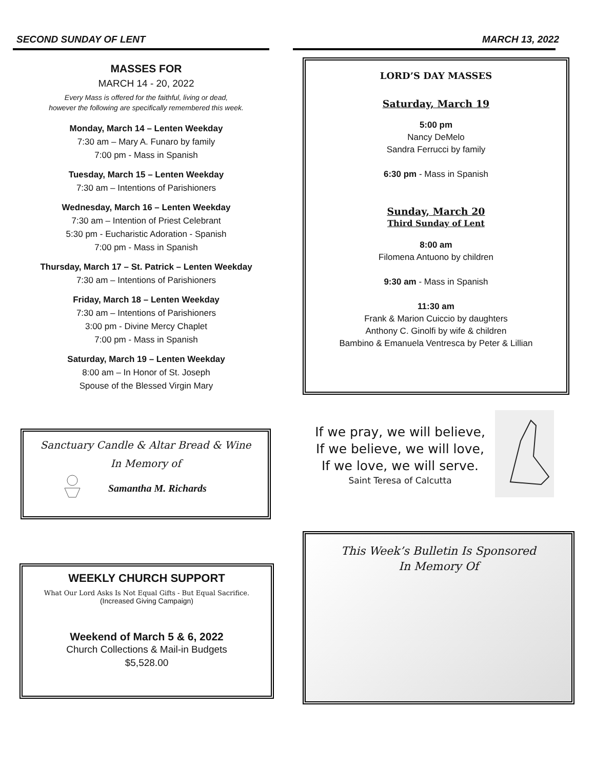SECOND SUNDAY OF LENT MARCH 13, 2022
MASSES FOR
MARCH 14 - 20, 2022
Every Mass is offered for the faithful, living or dead,
however the following are specifically remembered this week.
Monday, March 14 – Lenten Weekday
7:30 am – Mary A. Funaro by family
7:00 pm - Mass in Spanish
Tuesday, March 15 – Lenten Weekday
7:30 am – Intentions of Parishioners
Wednesday, March 16 – Lenten Weekday
7:30 am – Intention of Priest Celebrant
5:30 pm - Eucharistic Adoration - Spanish
7:00 pm - Mass in Spanish
Thursday, March 17 – St. Patrick – Lenten Weekday
7:30 am – Intentions of Parishioners
Friday, March 18 – Lenten Weekday
7:30 am – Intentions of Parishioners
3:00 pm - Divine Mercy Chaplet
7:00 pm - Mass in Spanish
Saturday, March 19 – Lenten Weekday
8:00 am – In Honor of St. Joseph
Spouse of the Blessed Virgin Mary
Sanctuary Candle & Altar Bread & Wine
In Memory of
Samantha M. Richards
WEEKLY CHURCH SUPPORT
What Our Lord Asks Is Not Equal Gifts - But Equal Sacrifice.
(Increased Giving Campaign)
Weekend of March 5 & 6, 2022
Church Collections & Mail-in Budgets
$5,528.00
LORD’S DAY MASSES
Saturday, March 19
5:00 pm
Nancy DeMelo
Sandra Ferrucci by family
6:30 pm - Mass in Spanish
Sunday, March 20
Third Sunday of Lent
8:00 am
Filomena Antuono by children
9:30 am - Mass in Spanish
11:30 am
Frank & Marion Cuiccio by daughters
Anthony C. Ginolfi by wife & children
Bambino & Emanuela Ventresca by Peter & Lillian
If we pray, we will believe,
If we believe, we will love,
If we love, we will serve.
Saint Teresa of Calcutta
This Week’s Bulletin Is Sponsored
In Memory Of